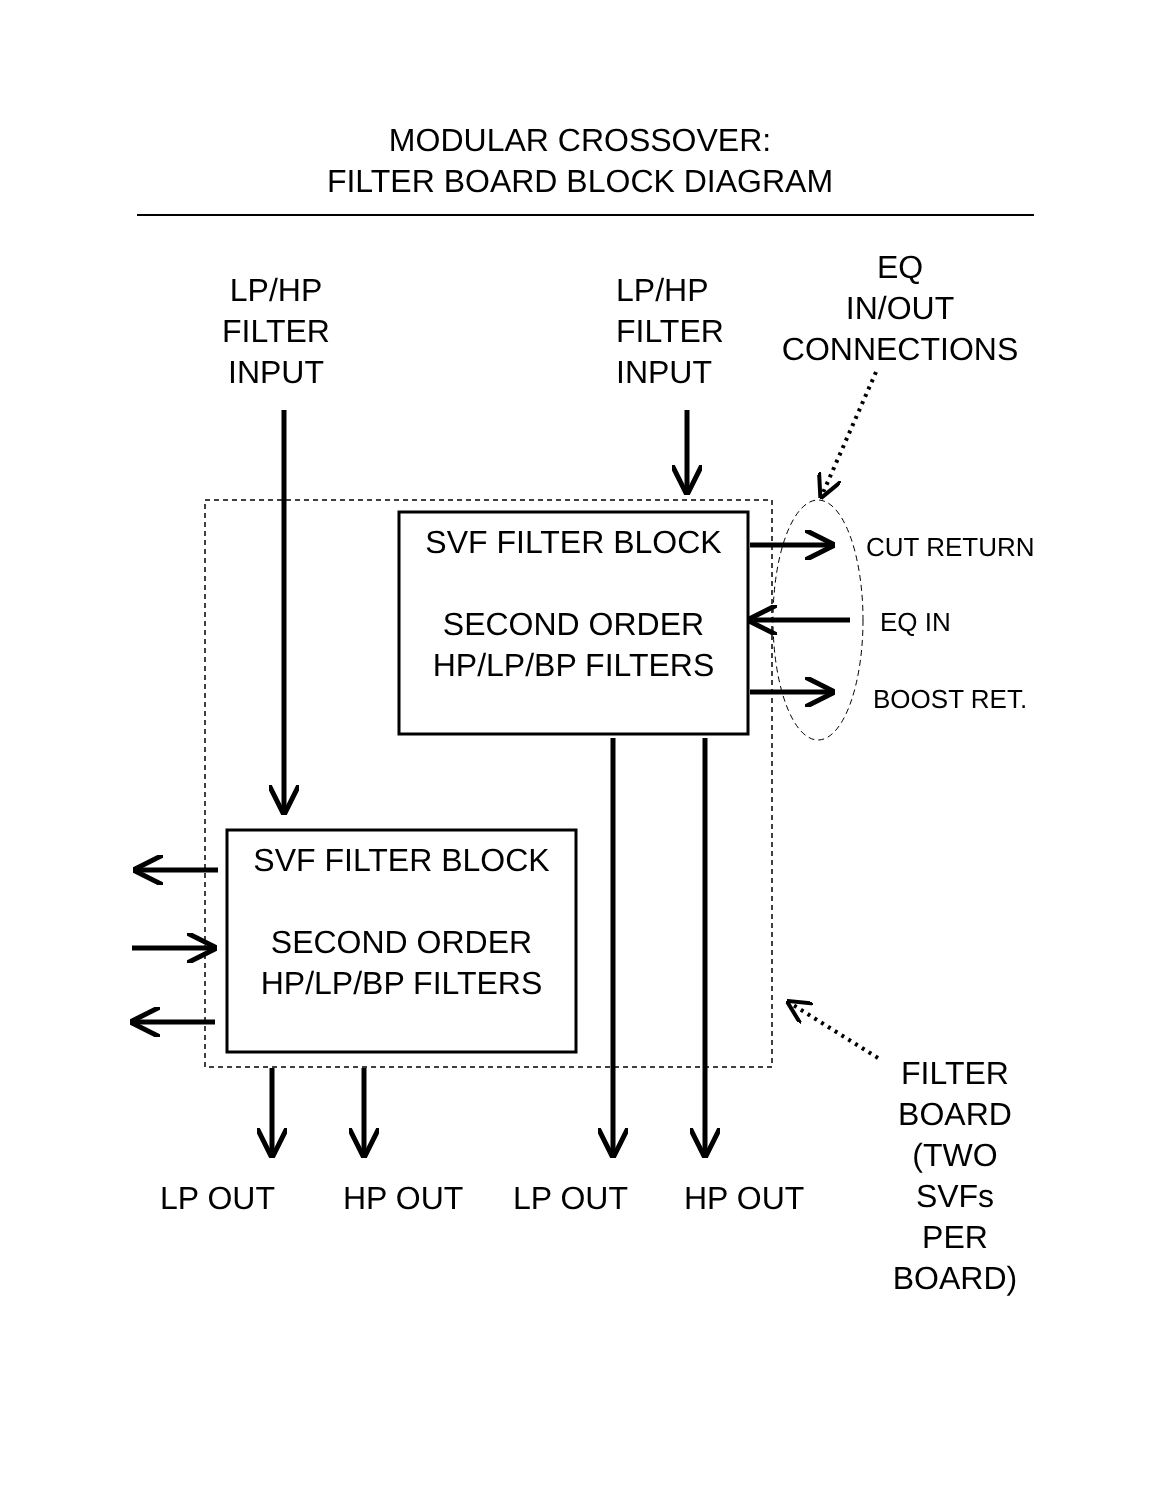MODULAR CROSSOVER:
FILTER BOARD BLOCK DIAGRAM
LP/HP
FILTER
INPUT
LP/HP
FILTER
INPUT
EQ
IN/OUT
CONNECTIONS
SVF FILTER BLOCK
SECOND ORDER
HP/LP/BP FILTERS
SVF FILTER BLOCK
SECOND ORDER
HP/LP/BP FILTERS
CUT RETURN
EQ IN
BOOST RET.
LP OUT HP OUT LP OUT HP OUT
FILTER
BOARD
(TWO
SVFs
PER
BOARD)